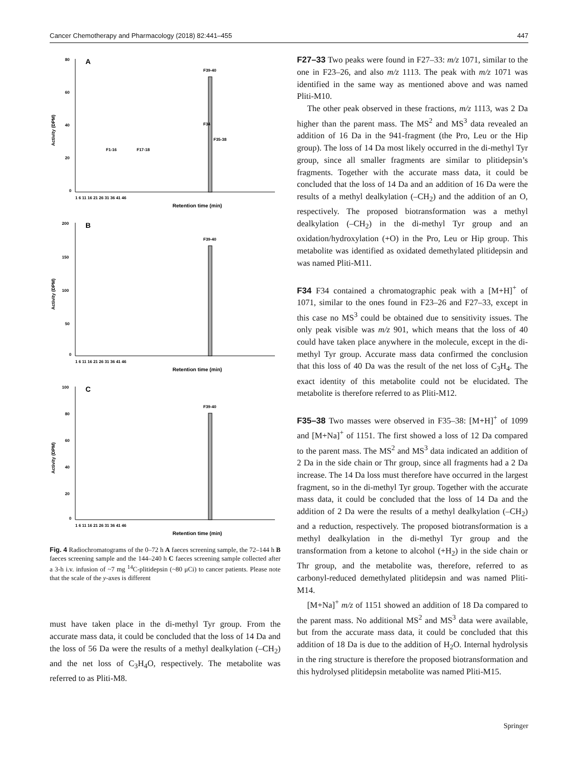Cancer Chemotherapy and Pharmacology (2018) 82:441–455 447
A
80
60
40
20
0
Activity (DPM)
Retention time (min)
1 6 11 16 21 26 31 36 41 46
F39-40
F1-16
F17-18
F34
F35-38
B
200
150
100
50
0
Activity (DPM)
Retention time (min)
1 6 11 16 21 26 31 36 41 46
F39-40
C
100
80
60
40
20
0
Activity (DPM)
Retention time (min)
1 6 11 16 21 26 31 36 41 46
F39-40
Fig. 4 Radiochromatograms of the 0–72 h A faeces screening sample, the 72–144 h B faeces screening sample and the 144–240 h C faeces screening sample collected after a 3-h i.v. infusion of ~7 mg <sup>14</sup>C-plitidepsin (~80 μCi) to cancer patients. Please note that the scale of the y-axes is different
must have taken place in the di-methyl Tyr group. From the accurate mass data, it could be concluded that the loss of 14 Da and the loss of 56 Da were the results of a methyl dealkylation (–CH<sub>2</sub>) and the net loss of C<sub>3</sub>H<sub>4</sub>O, respectively. The metabolite was referred to as Pliti-M8.
F27–33 Two peaks were found in F27–33: m/z 1071, similar to the one in F23–26, and also m/z 1113. The peak with m/z 1071 was identified in the same way as mentioned above and was named Pliti-M10.
The other peak observed in these fractions, m/z 1113, was 2 Da higher than the parent mass. The MS<sup>2</sup> and MS<sup>3</sup> data revealed an addition of 16 Da in the 941-fragment (the Pro, Leu or the Hip group). The loss of 14 Da most likely occurred in the di-methyl Tyr group, since all smaller fragments are similar to plitidepsin’s fragments. Together with the accurate mass data, it could be concluded that the loss of 14 Da and an addition of 16 Da were the results of a methyl dealkylation (–CH<sub>2</sub>) and the addition of an O, respectively. The proposed biotransformation was a methyl dealkylation (–CH<sub>2</sub>) in the di-methyl Tyr group and an oxidation/hydroxylation (+O) in the Pro, Leu or Hip group. This metabolite was identified as oxidated demethylated plitidepsin and was named Pliti-M11.
F34 F34 contained a chromatographic peak with a [M+H]<sup>+</sup> of 1071, similar to the ones found in F23–26 and F27–33, except in this case no MS<sup>3</sup> could be obtained due to sensitivity issues. The only peak visible was m/z 901, which means that the loss of 40 could have taken place anywhere in the molecule, except in the di-methyl Tyr group. Accurate mass data confirmed the conclusion that this loss of 40 Da was the result of the net loss of C<sub>3</sub>H<sub>4</sub>. The exact identity of this metabolite could not be elucidated. The metabolite is therefore referred to as Pliti-M12.
F35–38 Two masses were observed in F35–38: [M+H]<sup>+</sup> of 1099 and [M+Na]<sup>+</sup> of 1151. The first showed a loss of 12 Da compared to the parent mass. The MS<sup>2</sup> and MS<sup>3</sup> data indicated an addition of 2 Da in the side chain or Thr group, since all fragments had a 2 Da increase. The 14 Da loss must therefore have occurred in the largest fragment, so in the di-methyl Tyr group. Together with the accurate mass data, it could be concluded that the loss of 14 Da and the addition of 2 Da were the results of a methyl dealkylation (–CH<sub>2</sub>) and a reduction, respectively. The proposed biotransformation is a methyl dealkylation in the di-methyl Tyr group and the transformation from a ketone to alcohol (+H<sub>2</sub>) in the side chain or Thr group, and the metabolite was, therefore, referred to as carbonyl-reduced demethylated plitidepsin and was named Pliti-M14.
[M+Na]<sup>+</sup> m/z of 1151 showed an addition of 18 Da compared to the parent mass. No additional MS<sup>2</sup> and MS<sup>3</sup> data were available, but from the accurate mass data, it could be concluded that this addition of 18 Da is due to the addition of H<sub>2</sub>O. Internal hydrolysis in the ring structure is therefore the proposed biotransformation and this hydrolysed plitidepsin metabolite was named Pliti-M15.
Springer